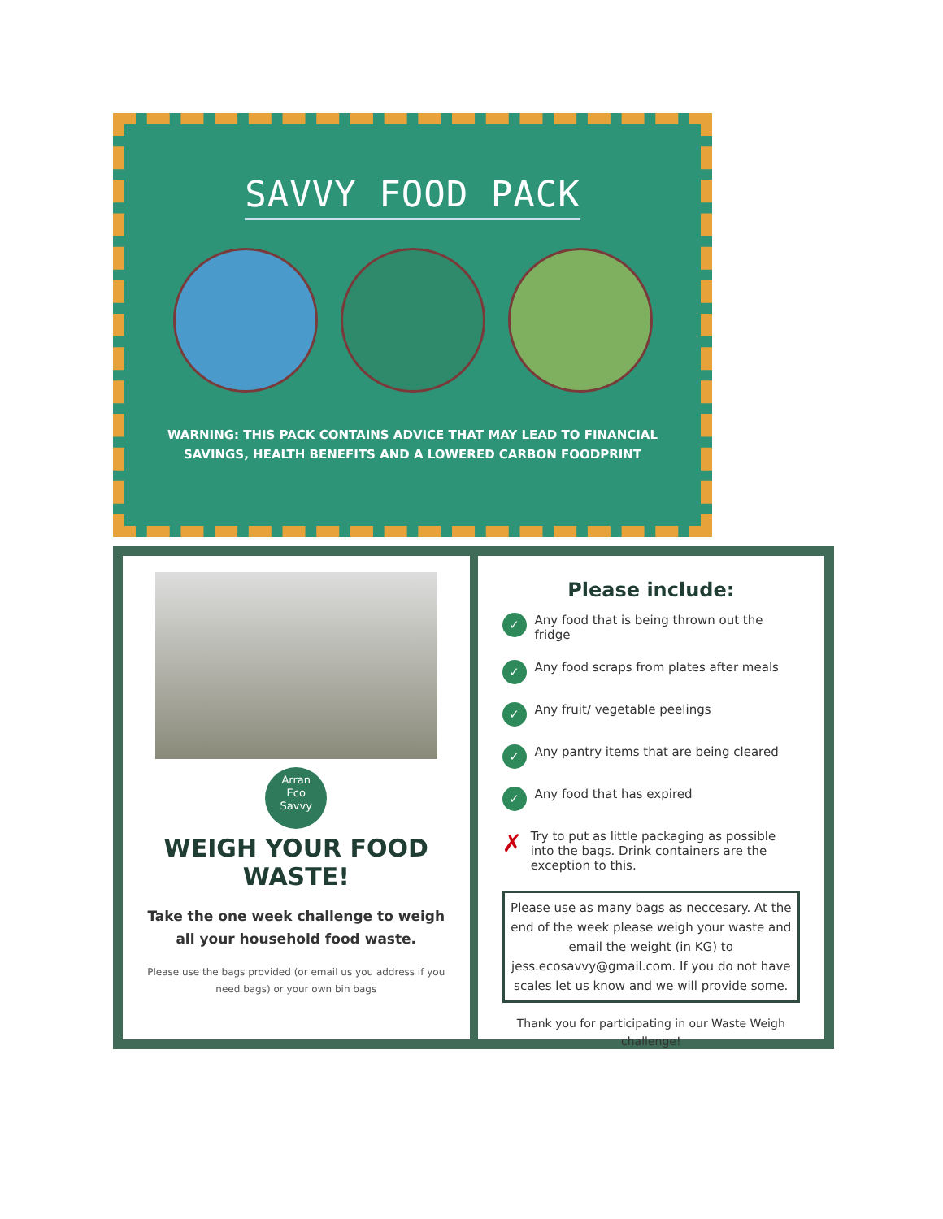SAVVY FOOD PACK
WARNING: THIS PACK CONTAINS ADVICE THAT MAY LEAD TO FINANCIAL
SAVINGS, HEALTH BENEFITS AND A LOWERED CARBON FOODPRINT
Arran
Eco
Savvy
WEIGH YOUR FOOD WASTE!
Take the one week challenge to weigh all your household food waste.
Please use the bags provided (or email us you address if you need bags) or your own bin bags
Please include:
✓ Any food that is being thrown out the fridge
✓ Any food scraps from plates after meals
✓ Any fruit/ vegetable peelings
✓ Any pantry items that are being cleared
✓ Any food that has expired
✗ Try to put as little packaging as possible into the bags. Drink containers are the exception to this.
Please use as many bags as neccesary. At the end of the week please weigh your waste and email the weight (in KG) to jess.ecosavvy@gmail.com. If you do not have scales let us know and we will provide some.
Thank you for participating in our Waste Weigh challenge!